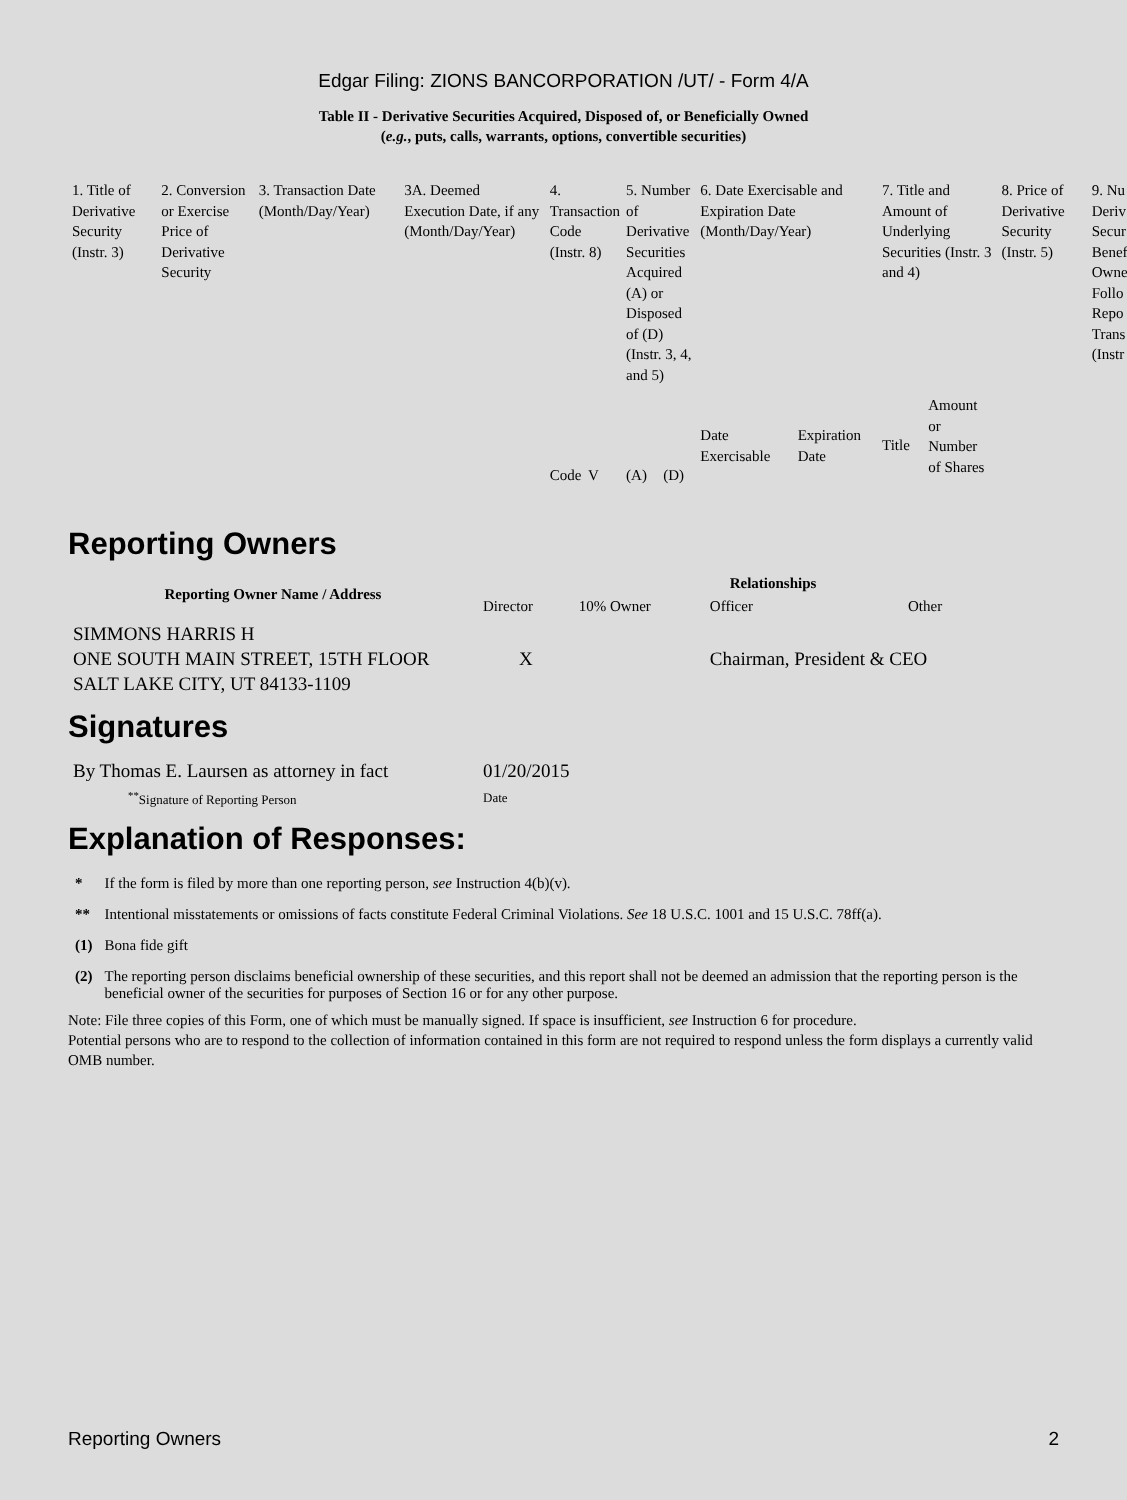Edgar Filing: ZIONS BANCORPORATION /UT/ - Form 4/A
Table II - Derivative Securities Acquired, Disposed of, or Beneficially Owned
(e.g., puts, calls, warrants, options, convertible securities)
| 1. Title of Derivative Security (Instr. 3) | 2. Conversion or Exercise Price of Derivative Security | 3. Transaction Date (Month/Day/Year) | 3A. Deemed Execution Date, if any (Month/Day/Year) | 4. Transaction Code (Instr. 8) | | 5. Number of Derivative Securities Acquired (A) or Disposed of (D) (Instr. 3, 4, and 5) | | 6. Date Exercisable and Expiration Date (Month/Day/Year) | | 7. Title and Amount of Underlying Securities (Instr. 3 and 4) | | 8. Price of Derivative Security (Instr. 5) | 9. Nu Deriv Secur Benef Owne Follo Repo Trans (Instr |
| | | | | Code | V | (A) | (D) | Date Exercisable | Expiration Date | Title | Amount or Number of Shares | | |
Reporting Owners
| Reporting Owner Name / Address | Relationships | | | |
| --- | --- | --- | --- | --- |
| | Director | 10% Owner | Officer | Other |
| SIMMONS HARRIS H ONE SOUTH MAIN STREET, 15TH FLOOR SALT LAKE CITY, UT 84133-1109 | X | | Chairman, President & CEO | |
Signatures
| By Thomas E. Laursen as attorney in fact | 01/20/2015 |
| <sup>**</sup> Signature of Reporting Person | Date |
Explanation of Responses:
| * | If the form is filed by more than one reporting person, see Instruction 4(b)(v). |
| ** | Intentional misstatements or omissions of facts constitute Federal Criminal Violations. See 18 U.S.C. 1001 and 15 U.S.C. 78ff(a). |
| (1) | Bona fide gift |
| (2) | The reporting person disclaims beneficial ownership of these securities, and this report shall not be deemed an admission that the reporting person is the beneficial owner of the securities for purposes of Section 16 or for any other purpose. |
Note: File three copies of this Form, one of which must be manually signed. If space is insufficient, see Instruction 6 for procedure.
Potential persons who are to respond to the collection of information contained in this form are not required to respond unless the form displays a currently valid OMB number.
Reporting Owners 2